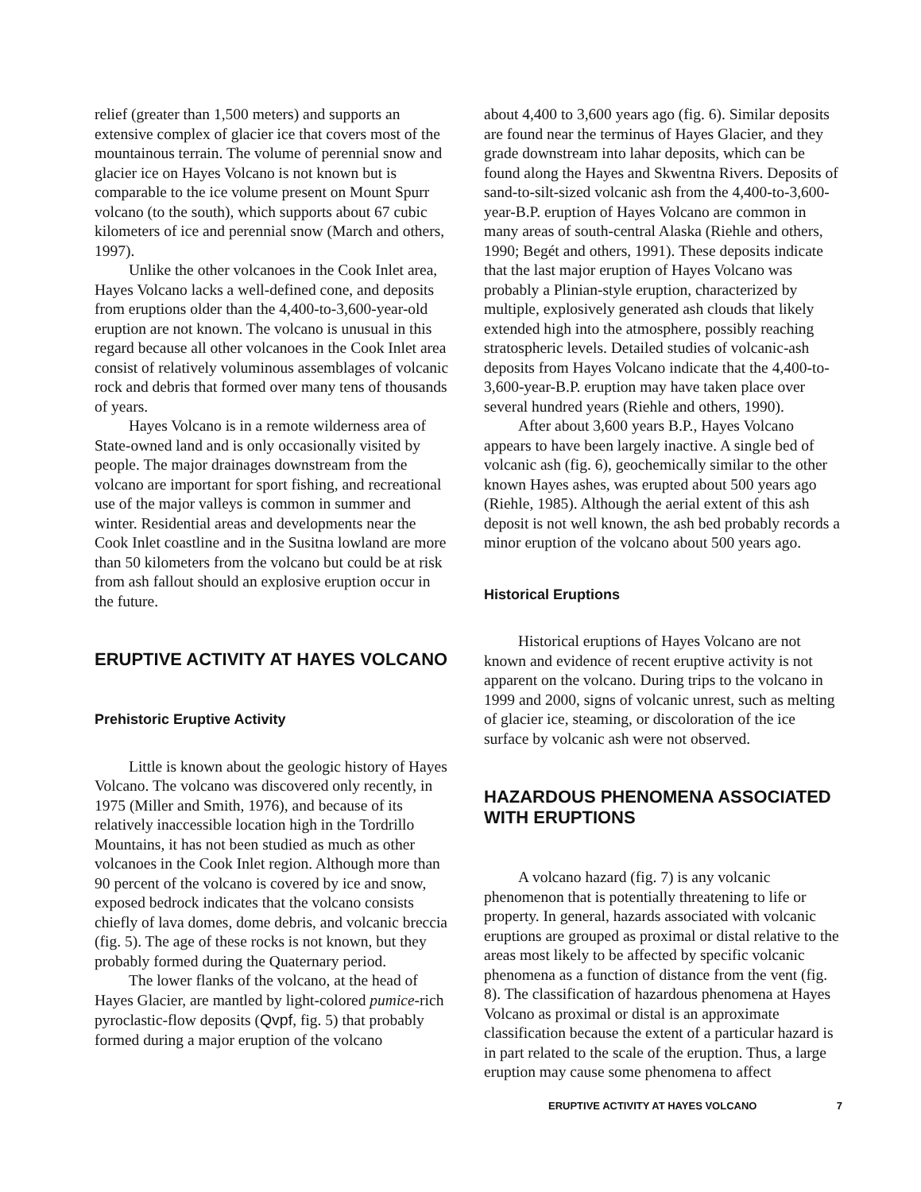relief (greater than 1,500 meters) and supports an extensive complex of glacier ice that covers most of the mountainous terrain. The volume of perennial snow and glacier ice on Hayes Volcano is not known but is comparable to the ice volume present on Mount Spurr volcano (to the south), which supports about 67 cubic kilometers of ice and perennial snow (March and others, 1997).
Unlike the other volcanoes in the Cook Inlet area, Hayes Volcano lacks a well-defined cone, and deposits from eruptions older than the 4,400-to-3,600-year-old eruption are not known. The volcano is unusual in this regard because all other volcanoes in the Cook Inlet area consist of relatively voluminous assemblages of volcanic rock and debris that formed over many tens of thousands of years.
Hayes Volcano is in a remote wilderness area of State-owned land and is only occasionally visited by people. The major drainages downstream from the volcano are important for sport fishing, and recreational use of the major valleys is common in summer and winter. Residential areas and developments near the Cook Inlet coastline and in the Susitna lowland are more than 50 kilometers from the volcano but could be at risk from ash fallout should an explosive eruption occur in the future.
ERUPTIVE ACTIVITY AT HAYES VOLCANO
Prehistoric Eruptive Activity
Little is known about the geologic history of Hayes Volcano. The volcano was discovered only recently, in 1975 (Miller and Smith, 1976), and because of its relatively inaccessible location high in the Tordrillo Mountains, it has not been studied as much as other volcanoes in the Cook Inlet region. Although more than 90 percent of the volcano is covered by ice and snow, exposed bedrock indicates that the volcano consists chiefly of lava domes, dome debris, and volcanic breccia (fig. 5). The age of these rocks is not known, but they probably formed during the Quaternary period.
The lower flanks of the volcano, at the head of Hayes Glacier, are mantled by light-colored pumice-rich pyroclastic-flow deposits (Qvpf, fig. 5) that probably formed during a major eruption of the volcano
about 4,400 to 3,600 years ago (fig. 6). Similar deposits are found near the terminus of Hayes Glacier, and they grade downstream into lahar deposits, which can be found along the Hayes and Skwentna Rivers. Deposits of sand-to-silt-sized volcanic ash from the 4,400-to-3,600-year-B.P. eruption of Hayes Volcano are common in many areas of south-central Alaska (Riehle and others, 1990; Begét and others, 1991). These deposits indicate that the last major eruption of Hayes Volcano was probably a Plinian-style eruption, characterized by multiple, explosively generated ash clouds that likely extended high into the atmosphere, possibly reaching stratospheric levels. Detailed studies of volcanic-ash deposits from Hayes Volcano indicate that the 4,400-to-3,600-year-B.P. eruption may have taken place over several hundred years (Riehle and others, 1990).
After about 3,600 years B.P., Hayes Volcano appears to have been largely inactive. A single bed of volcanic ash (fig. 6), geochemically similar to the other known Hayes ashes, was erupted about 500 years ago (Riehle, 1985). Although the aerial extent of this ash deposit is not well known, the ash bed probably records a minor eruption of the volcano about 500 years ago.
Historical Eruptions
Historical eruptions of Hayes Volcano are not known and evidence of recent eruptive activity is not apparent on the volcano. During trips to the volcano in 1999 and 2000, signs of volcanic unrest, such as melting of glacier ice, steaming, or discoloration of the ice surface by volcanic ash were not observed.
HAZARDOUS PHENOMENA ASSOCIATED WITH ERUPTIONS
A volcano hazard (fig. 7) is any volcanic phenomenon that is potentially threatening to life or property. In general, hazards associated with volcanic eruptions are grouped as proximal or distal relative to the areas most likely to be affected by specific volcanic phenomena as a function of distance from the vent (fig. 8). The classification of hazardous phenomena at Hayes Volcano as proximal or distal is an approximate classification because the extent of a particular hazard is in part related to the scale of the eruption. Thus, a large eruption may cause some phenomena to affect
ERUPTIVE ACTIVITY AT HAYES VOLCANO 7